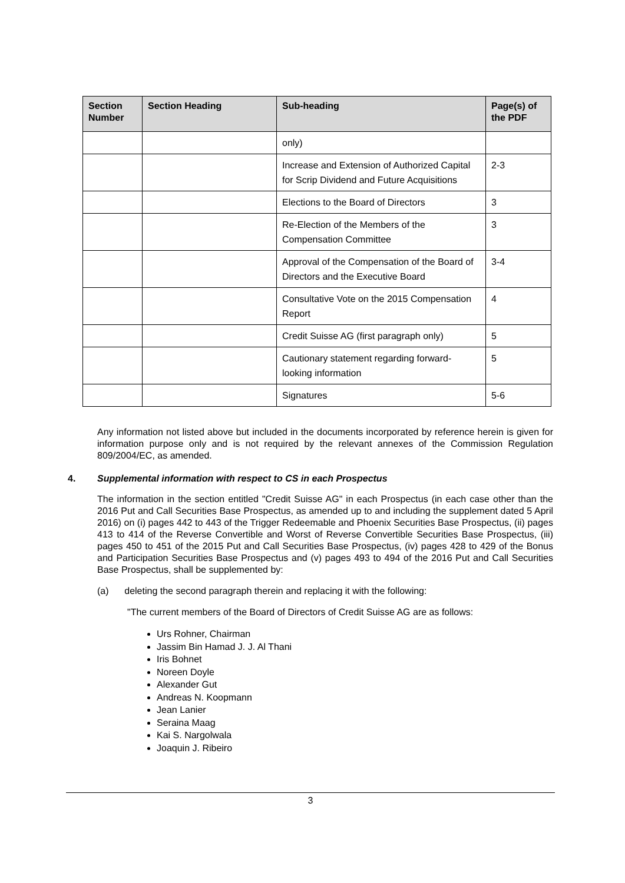| Section Number | Section Heading | Sub-heading | Page(s) of the PDF |
| --- | --- | --- | --- |
| | | only) | |
| | | Increase and Extension of Authorized Capital for Scrip Dividend and Future Acquisitions | 2-3 |
| | | Elections to the Board of Directors | 3 |
| | | Re-Election of the Members of the Compensation Committee | 3 |
| | | Approval of the Compensation of the Board of Directors and the Executive Board | 3-4 |
| | | Consultative Vote on the 2015 Compensation Report | 4 |
| | | Credit Suisse AG (first paragraph only) | 5 |
| | | Cautionary statement regarding forward-looking information | 5 |
| | | Signatures | 5-6 |
Any information not listed above but included in the documents incorporated by reference herein is given for information purpose only and is not required by the relevant annexes of the Commission Regulation 809/2004/EC, as amended.
4. Supplemental information with respect to CS in each Prospectus
The information in the section entitled "Credit Suisse AG" in each Prospectus (in each case other than the 2016 Put and Call Securities Base Prospectus, as amended up to and including the supplement dated 5 April 2016) on (i) pages 442 to 443 of the Trigger Redeemable and Phoenix Securities Base Prospectus, (ii) pages 413 to 414 of the Reverse Convertible and Worst of Reverse Convertible Securities Base Prospectus, (iii) pages 450 to 451 of the 2015 Put and Call Securities Base Prospectus, (iv) pages 428 to 429 of the Bonus and Participation Securities Base Prospectus and (v) pages 493 to 494 of the 2016 Put and Call Securities Base Prospectus, shall be supplemented by:
(a) deleting the second paragraph therein and replacing it with the following:
"The current members of the Board of Directors of Credit Suisse AG are as follows:
Urs Rohner, Chairman
Jassim Bin Hamad J. J. Al Thani
Iris Bohnet
Noreen Doyle
Alexander Gut
Andreas N. Koopmann
Jean Lanier
Seraina Maag
Kai S. Nargolwala
Joaquin J. Ribeiro
3